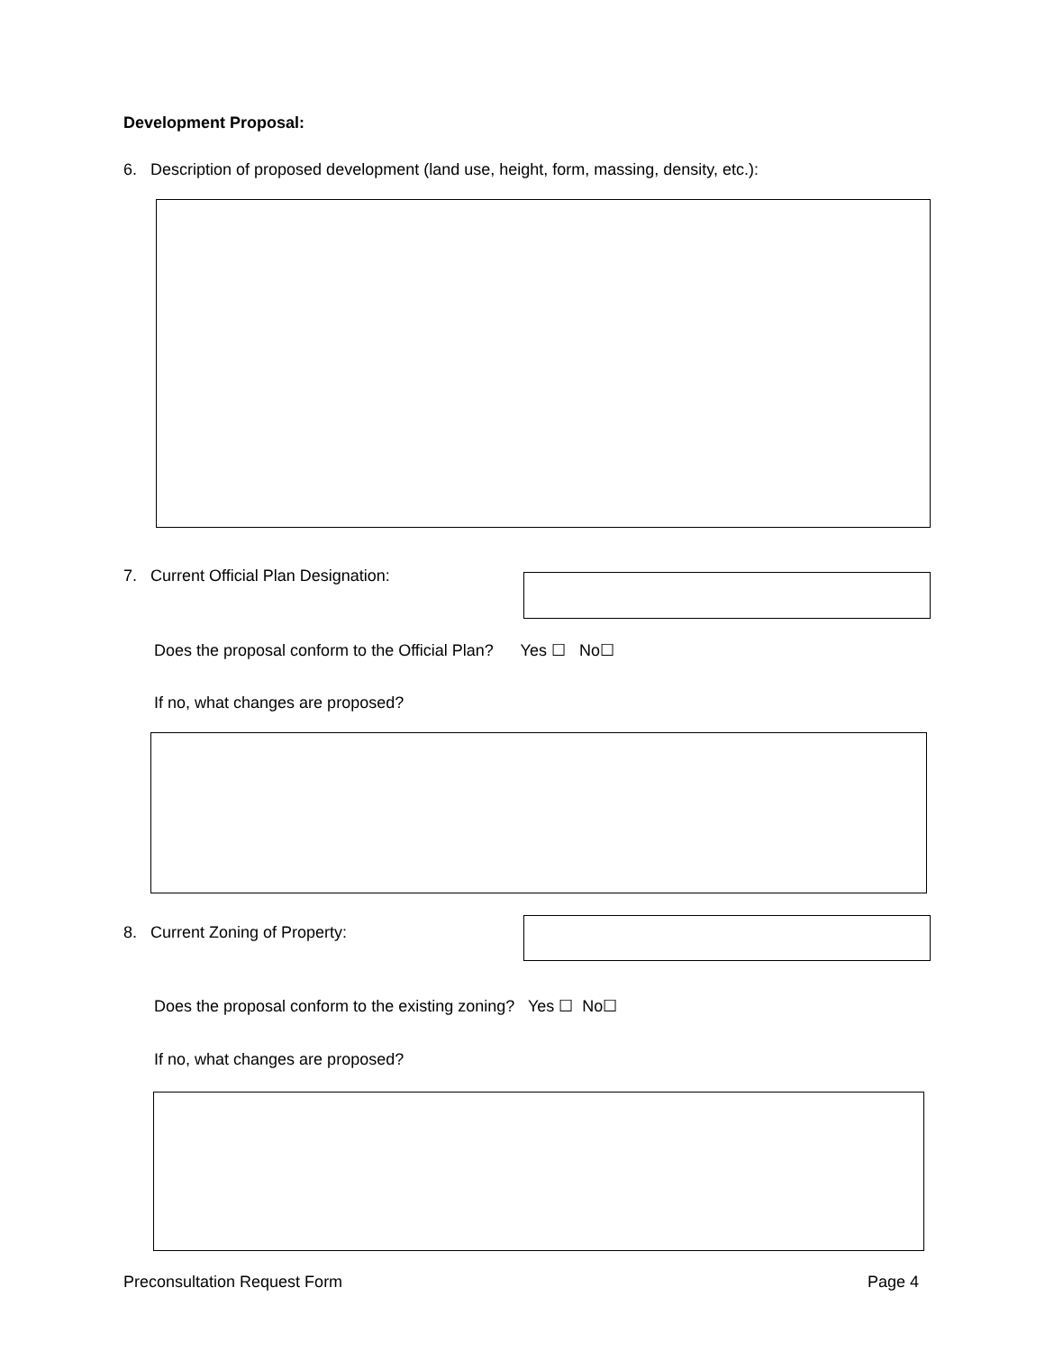Development Proposal:
6. Description of proposed development (land use, height, form, massing, density, etc.):
7. Current Official Plan Designation:
Does the proposal conform to the Official Plan? Yes ☐ No☐
If no, what changes are proposed?
8. Current Zoning of Property:
Does the proposal conform to the existing zoning? Yes ☐ No☐
If no, what changes are proposed?
Preconsultation Request Form Page 4